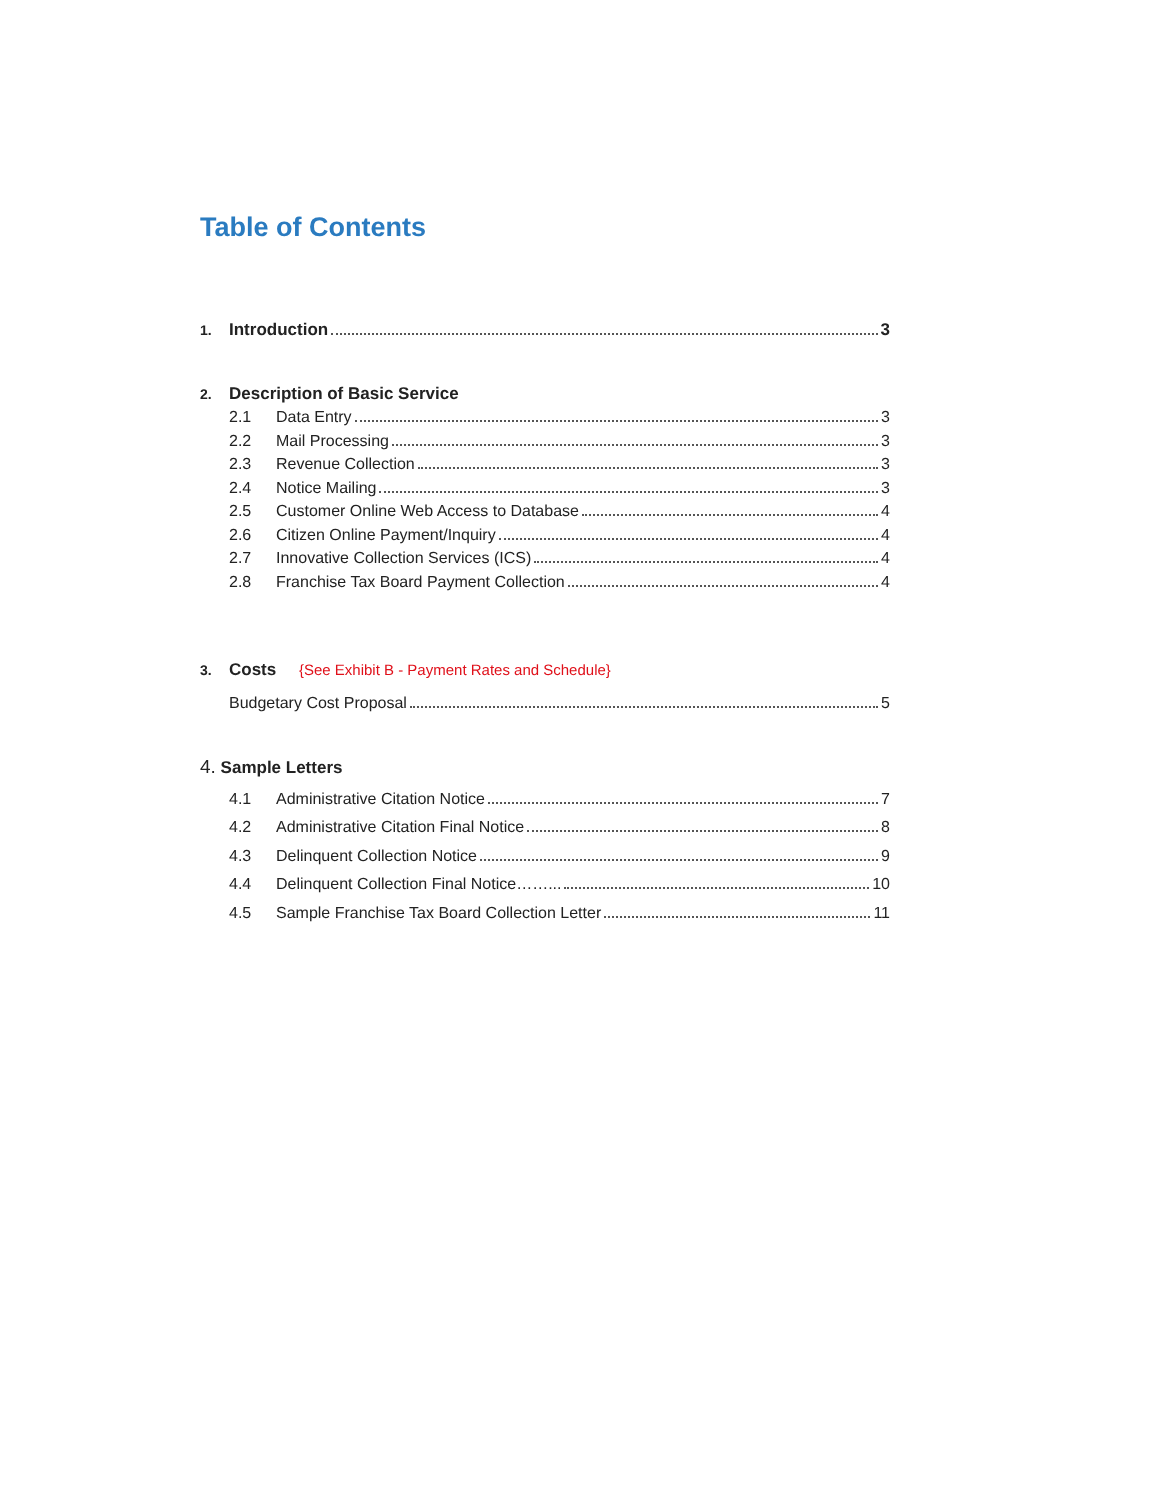Table of Contents
1. Introduction 3
2. Description of Basic Service
2.1 Data Entry 3
2.2 Mail Processing 3
2.3 Revenue Collection 3
2.4 Notice Mailing 3
2.5 Customer Online Web Access to Database 4
2.6 Citizen Online Payment/Inquiry 4
2.7 Innovative Collection Services (ICS) 4
2.8 Franchise Tax Board Payment Collection 4
3. Costs {See Exhibit B - Payment Rates and Schedule}
Budgetary Cost Proposal 5
4. Sample Letters
4.1 Administrative Citation Notice 7
4.2 Administrative Citation Final Notice 8
4.3 Delinquent Collection Notice 9
4.4 Delinquent Collection Final Notice……... 10
4.5 Sample Franchise Tax Board Collection Letter 11